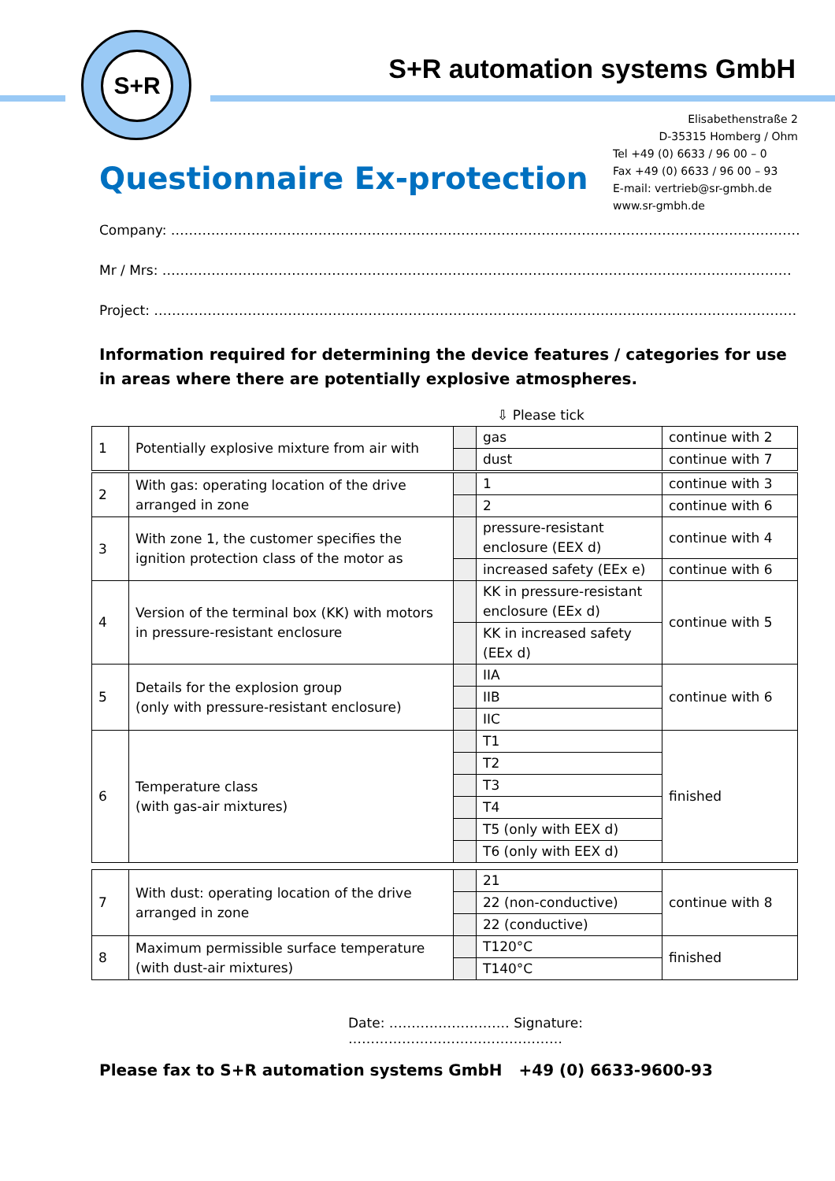S+R
S+R automation systems GmbH
Elisabethenstraße 2
D-35315 Homberg / Ohm
Tel +49 (0) 6633 / 96 00 – 0
Fax +49 (0) 6633 / 96 00 – 93
E-mail: vertrieb@sr-gmbh.de
www.sr-gmbh.de
Questionnaire Ex-protection
Company: ……………………………………………………………………………………………………………………………
Mr / Mrs: ……………………………………………………………………………………………………………………………
Project: ………………………………………………………………………………………………………………………………
Information required for determining the device features / categories for use in areas where there are potentially explosive atmospheres.
⇩ Please tick
| 1 | Potentially explosive mixture from air with | | gas | continue with 2 |
| | | | dust | continue with 7 |
| 2 | With gas: operating location of the drive arranged in zone | | 1 | continue with 3 |
| | | | 2 | continue with 6 |
| 3 | With zone 1, the customer specifies the ignition protection class of the motor as | | pressure-resistant enclosure (EEX d) | continue with 4 |
| | | | increased safety (EEx e) | continue with 6 |
| 4 | Version of the terminal box (KK) with motors in pressure-resistant enclosure | | KK in pressure-resistant enclosure (EEx d) | continue with 5 |
| | | | KK in increased safety (EEx d) | |
| 5 | Details for the explosion group (only with pressure-resistant enclosure) | | IIA | continue with 6 |
| | | | IIB | |
| | | | IIC | |
| 6 | Temperature class (with gas-air mixtures) | | T1 | finished |
| | | | T2 | |
| | | | T3 | |
| | | | T4 | |
| | | | T5 (only with EEX d) | |
| | | | T6 (only with EEX d) | |
| 7 | With dust: operating location of the drive arranged in zone | | 21 | continue with 8 |
| | | | 22 (non-conductive) | |
| | | | 22 (conductive) | |
| 8 | Maximum permissible surface temperature (with dust-air mixtures) | | T120°C | finished |
| | | | T140°C | |
Date: ……………………… Signature: …………………………………………
Please fax to S+R automation systems GmbH +49 (0) 6633-9600-93